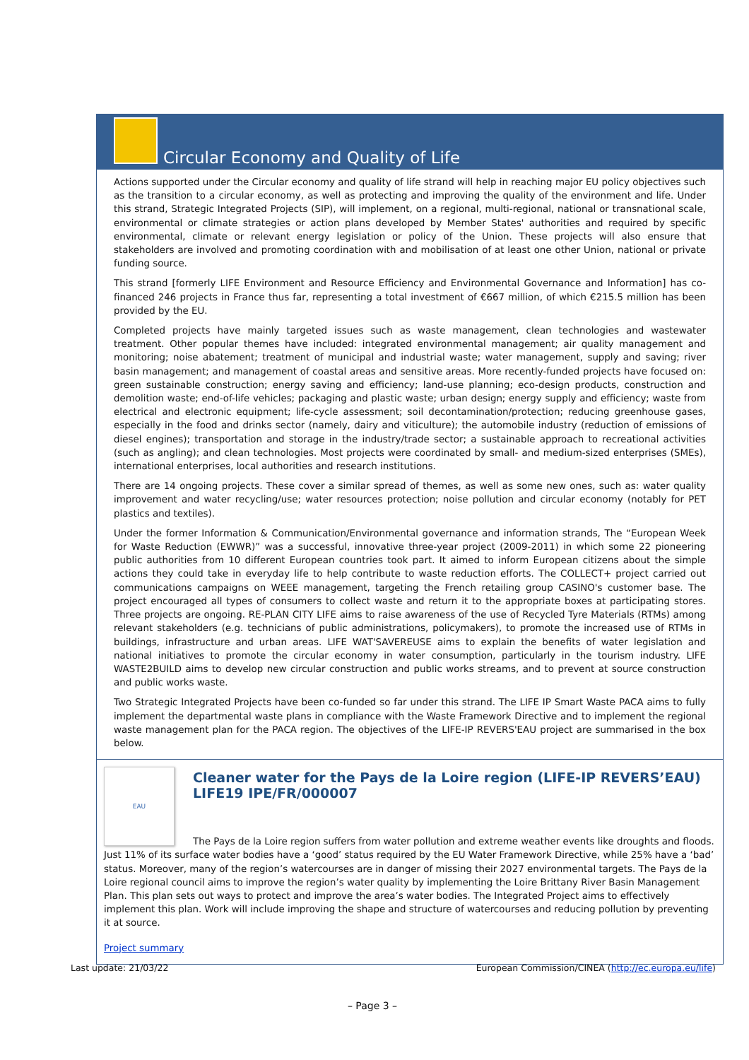Circular Economy and Quality of Life
Actions supported under the Circular economy and quality of life strand will help in reaching major EU policy objectives such as the transition to a circular economy, as well as protecting and improving the quality of the environment and life. Under this strand, Strategic Integrated Projects (SIP), will implement, on a regional, multi-regional, national or transnational scale, environmental or climate strategies or action plans developed by Member States' authorities and required by specific environmental, climate or relevant energy legislation or policy of the Union. These projects will also ensure that stakeholders are involved and promoting coordination with and mobilisation of at least one other Union, national or private funding source.
This strand [formerly LIFE Environment and Resource Efficiency and Environmental Governance and Information] has co-financed 246 projects in France thus far, representing a total investment of €667 million, of which €215.5 million has been provided by the EU.
Completed projects have mainly targeted issues such as waste management, clean technologies and wastewater treatment. Other popular themes have included: integrated environmental management; air quality management and monitoring; noise abatement; treatment of municipal and industrial waste; water management, supply and saving; river basin management; and management of coastal areas and sensitive areas. More recently-funded projects have focused on: green sustainable construction; energy saving and efficiency; land-use planning; eco-design products, construction and demolition waste; end-of-life vehicles; packaging and plastic waste; urban design; energy supply and efficiency; waste from electrical and electronic equipment; life-cycle assessment; soil decontamination/protection; reducing greenhouse gases, especially in the food and drinks sector (namely, dairy and viticulture); the automobile industry (reduction of emissions of diesel engines); transportation and storage in the industry/trade sector; a sustainable approach to recreational activities (such as angling); and clean technologies. Most projects were coordinated by small- and medium-sized enterprises (SMEs), international enterprises, local authorities and research institutions.
There are 14 ongoing projects. These cover a similar spread of themes, as well as some new ones, such as: water quality improvement and water recycling/use; water resources protection; noise pollution and circular economy (notably for PET plastics and textiles).
Under the former Information & Communication/Environmental governance and information strands, The “European Week for Waste Reduction (EWWR)” was a successful, innovative three-year project (2009-2011) in which some 22 pioneering public authorities from 10 different European countries took part. It aimed to inform European citizens about the simple actions they could take in everyday life to help contribute to waste reduction efforts. The COLLECT+ project carried out communications campaigns on WEEE management, targeting the French retailing group CASINO's customer base. The project encouraged all types of consumers to collect waste and return it to the appropriate boxes at participating stores. Three projects are ongoing. RE-PLAN CITY LIFE aims to raise awareness of the use of Recycled Tyre Materials (RTMs) among relevant stakeholders (e.g. technicians of public administrations, policymakers), to promote the increased use of RTMs in buildings, infrastructure and urban areas. LIFE WAT'SAVEREUSE aims to explain the benefits of water legislation and national initiatives to promote the circular economy in water consumption, particularly in the tourism industry. LIFE WASTE2BUILD aims to develop new circular construction and public works streams, and to prevent at source construction and public works waste.
Two Strategic Integrated Projects have been co-funded so far under this strand. The LIFE IP Smart Waste PACA aims to fully implement the departmental waste plans in compliance with the Waste Framework Directive and to implement the regional waste management plan for the PACA region. The objectives of the LIFE-IP REVERS'EAU project are summarised in the box below.
EAU
Cleaner water for the Pays de la Loire region (LIFE-IP REVERS’EAU) LIFE19 IPE/FR/000007
The Pays de la Loire region suffers from water pollution and extreme weather events like droughts and floods. Just 11% of its surface water bodies have a ‘good’ status required by the EU Water Framework Directive, while 25% have a ‘bad’ status. Moreover, many of the region’s watercourses are in danger of missing their 2027 environmental targets. The Pays de la Loire regional council aims to improve the region’s water quality by implementing the Loire Brittany River Basin Management Plan. This plan sets out ways to protect and improve the area’s water bodies. The Integrated Project aims to effectively implement this plan. Work will include improving the shape and structure of watercourses and reducing pollution by preventing it at source.
Project summary
Last update: 21/03/22 European Commission/CINEA (http://ec.europa.eu/life)
– Page 3 –